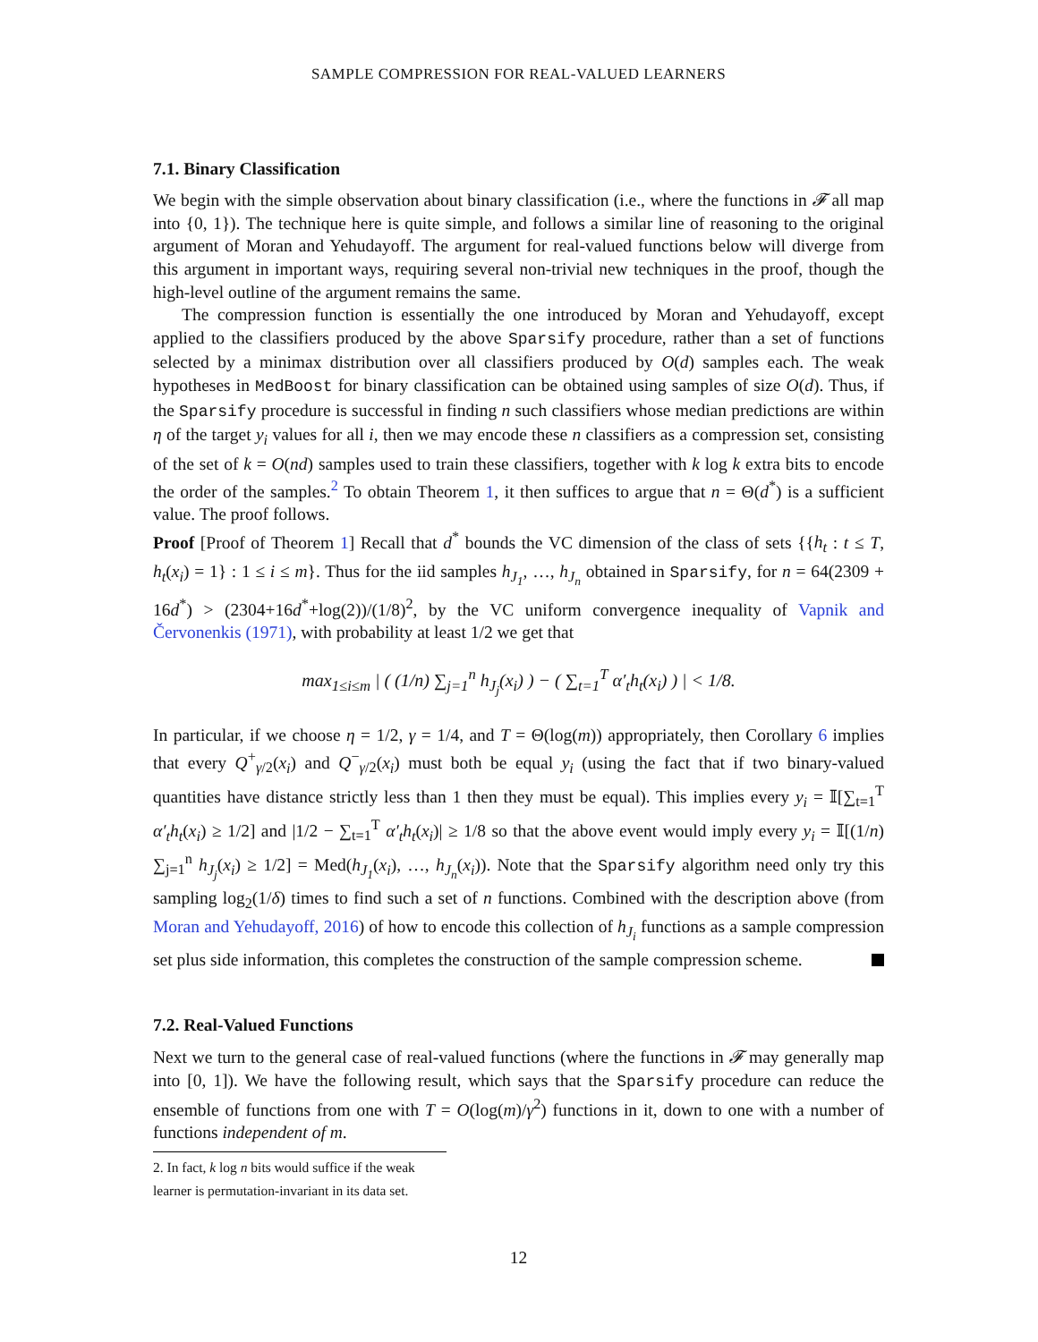SAMPLE COMPRESSION FOR REAL-VALUED LEARNERS
7.1. Binary Classification
We begin with the simple observation about binary classification (i.e., where the functions in 𝓕 all map into {0, 1}). The technique here is quite simple, and follows a similar line of reasoning to the original argument of Moran and Yehudayoff. The argument for real-valued functions below will diverge from this argument in important ways, requiring several non-trivial new techniques in the proof, though the high-level outline of the argument remains the same.
The compression function is essentially the one introduced by Moran and Yehudayoff, except applied to the classifiers produced by the above Sparsify procedure, rather than a set of functions selected by a minimax distribution over all classifiers produced by O(d) samples each. The weak hypotheses in MedBoost for binary classification can be obtained using samples of size O(d). Thus, if the Sparsify procedure is successful in finding n such classifiers whose median predictions are within η of the target y<sub>i</sub> values for all i, then we may encode these n classifiers as a compression set, consisting of the set of k = O(nd) samples used to train these classifiers, together with k log k extra bits to encode the order of the samples.<sup>2</sup> To obtain Theorem 1, it then suffices to argue that n = Θ(d<sup>*</sup>) is a sufficient value. The proof follows.
Proof [Proof of Theorem 1] Recall that d<sup>*</sup> bounds the VC dimension of the class of sets {{h<sub>t</sub> : t ≤ T, h<sub>t</sub>(x<sub>i</sub>) = 1} : 1 ≤ i ≤ m}. Thus for the iid samples h<sub>J<sub>1</sub></sub>, …, h<sub>J<sub>n</sub></sub> obtained in Sparsify, for n = 64(2309 + 16d<sup>*</sup>) > (2304+16d<sup>*</sup>+log(2))/(1/8)<sup>2</sup>, by the VC uniform convergence inequality of Vapnik and Červonenkis (1971), with probability at least 1/2 we get that
max<sub>1≤i≤m</sub> | ( (1/n) ∑<sub>j=1</sub><sup>n</sup> h<sub>J<sub>j</sub></sub>(x<sub>i</sub>) ) − ( ∑<sub>t=1</sub><sup>T</sup> α′<sub>t</sub>h<sub>t</sub>(x<sub>i</sub>) ) | < 1/8.
In particular, if we choose η = 1/2, γ = 1/4, and T = Θ(log(m)) appropriately, then Corollary 6 implies that every Q<sup>+</sup><sub>γ/2</sub>(x<sub>i</sub>) and Q<sup>−</sup><sub>γ/2</sub>(x<sub>i</sub>) must both be equal y<sub>i</sub> (using the fact that if two binary-valued quantities have distance strictly less than 1 then they must be equal). This implies every y<sub>i</sub> = 𝕀[∑<sub>t=1</sub><sup>T</sup> α′<sub>t</sub>h<sub>t</sub>(x<sub>i</sub>) ≥ 1/2] and |1/2 − ∑<sub>t=1</sub><sup>T</sup> α′<sub>t</sub>h<sub>t</sub>(x<sub>i</sub>)| ≥ 1/8 so that the above event would imply every y<sub>i</sub> = 𝕀[(1/n) ∑<sub>j=1</sub><sup>n</sup> h<sub>J<sub>j</sub></sub>(x<sub>i</sub>) ≥ 1/2] = Med(h<sub>J<sub>1</sub></sub>(x<sub>i</sub>), …, h<sub>J<sub>n</sub></sub>(x<sub>i</sub>)). Note that the Sparsify algorithm need only try this sampling log<sub>2</sub>(1/δ) times to find such a set of n functions. Combined with the description above (from Moran and Yehudayoff, 2016) of how to encode this collection of h<sub>J<sub>i</sub></sub> functions as a sample compression set plus side information, this completes the construction of the sample compression scheme.
7.2. Real-Valued Functions
Next we turn to the general case of real-valued functions (where the functions in 𝓕 may generally map into [0, 1]). We have the following result, which says that the Sparsify procedure can reduce the ensemble of functions from one with T = O(log(m)/γ<sup>2</sup>) functions in it, down to one with a number of functions independent of m.
2. In fact, k log n bits would suffice if the weak learner is permutation-invariant in its data set.
12